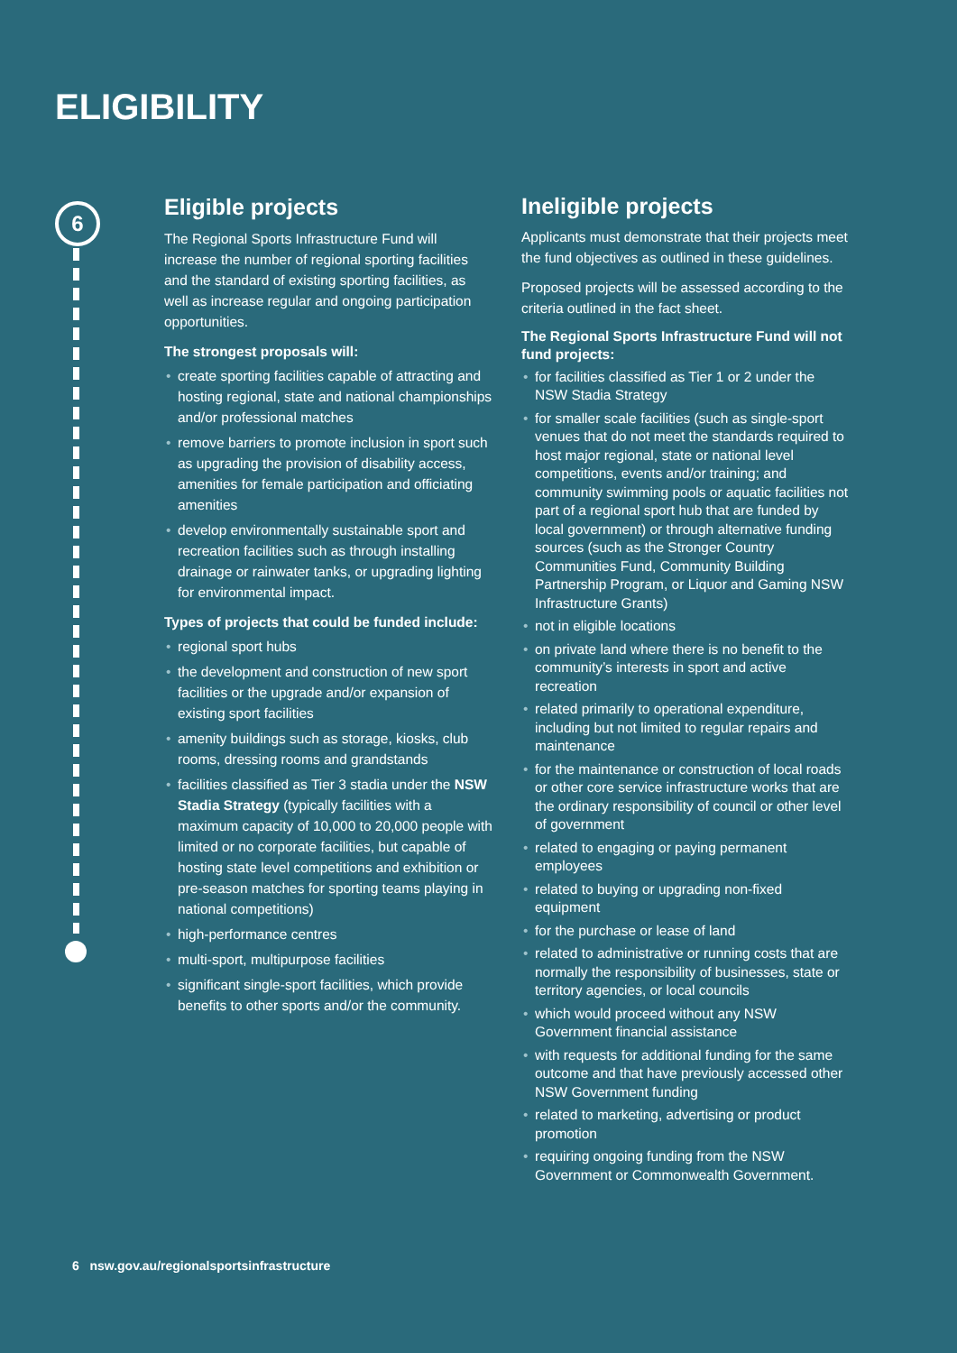ELIGIBILITY
6
Eligible projects
The Regional Sports Infrastructure Fund will increase the number of regional sporting facilities and the standard of existing sporting facilities, as well as increase regular and ongoing participation opportunities.
The strongest proposals will:
• create sporting facilities capable of attracting and hosting regional, state and national championships and/or professional matches
• remove barriers to promote inclusion in sport such as upgrading the provision of disability access, amenities for female participation and officiating amenities
• develop environmentally sustainable sport and recreation facilities such as through installing drainage or rainwater tanks, or upgrading lighting for environmental impact.
Types of projects that could be funded include:
• regional sport hubs
• the development and construction of new sport facilities or the upgrade and/or expansion of existing sport facilities
• amenity buildings such as storage, kiosks, club rooms, dressing rooms and grandstands
• facilities classified as Tier 3 stadia under the NSW Stadia Strategy (typically facilities with a maximum capacity of 10,000 to 20,000 people with limited or no corporate facilities, but capable of hosting state level competitions and exhibition or pre-season matches for sporting teams playing in national competitions)
• high-performance centres
• multi-sport, multipurpose facilities
• significant single-sport facilities, which provide benefits to other sports and/or the community.
Ineligible projects
Applicants must demonstrate that their projects meet the fund objectives as outlined in these guidelines.
Proposed projects will be assessed according to the criteria outlined in the fact sheet.
The Regional Sports Infrastructure Fund will not fund projects:
• for facilities classified as Tier 1 or 2 under the NSW Stadia Strategy
• for smaller scale facilities (such as single-sport venues that do not meet the standards required to host major regional, state or national level competitions, events and/or training; and community swimming pools or aquatic facilities not part of a regional sport hub that are funded by local government) or through alternative funding sources (such as the Stronger Country Communities Fund, Community Building Partnership Program, or Liquor and Gaming NSW Infrastructure Grants)
• not in eligible locations
• on private land where there is no benefit to the community’s interests in sport and active recreation
• related primarily to operational expenditure, including but not limited to regular repairs and maintenance
• for the maintenance or construction of local roads or other core service infrastructure works that are the ordinary responsibility of council or other level of government
• related to engaging or paying permanent employees
• related to buying or upgrading non-fixed equipment
• for the purchase or lease of land
• related to administrative or running costs that are normally the responsibility of businesses, state or territory agencies, or local councils
• which would proceed without any NSW Government financial assistance
• with requests for additional funding for the same outcome and that have previously accessed other NSW Government funding
• related to marketing, advertising or product promotion
• requiring ongoing funding from the NSW Government or Commonwealth Government.
6 nsw.gov.au/regionalsportsinfrastructure